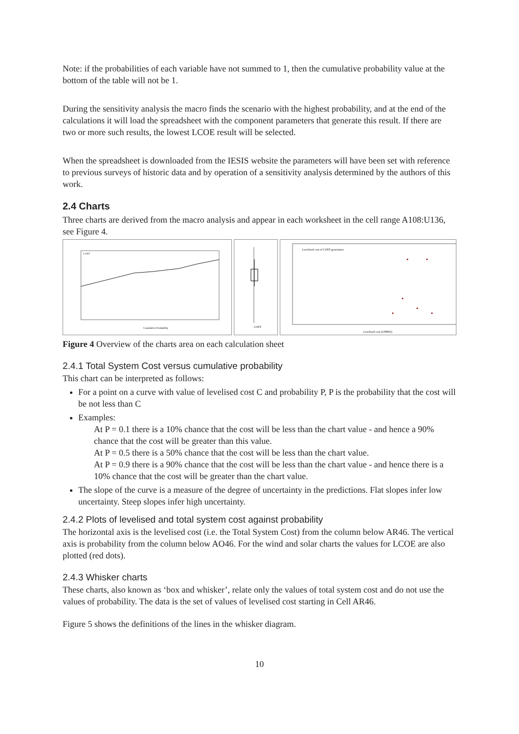Note: if the probabilities of each variable have not summed to 1, then the cumulative probability value at the bottom of the table will not be 1.
During the sensitivity analysis the macro finds the scenario with the highest probability, and at the end of the calculations it will load the spreadsheet with the component parameters that generate this result. If there are two or more such results, the lowest LCOE result will be selected.
When the spreadsheet is downloaded from the IESIS website the parameters will have been set with reference to previous surveys of historic data and by operation of a sensitivity analysis determined by the authors of this work.
2.4 Charts
Three charts are derived from the macro analysis and appear in each worksheet in the cell range A108:U136, see Figure 4.
Cumulative Probability
COST
COST
Levelised cost of COST generation
Levelised cost (£/MWh)
Figure 4 Overview of the charts area on each calculation sheet
2.4.1 Total System Cost versus cumulative probability
This chart can be interpreted as follows:
For a point on a curve with value of levelised cost C and probability P, P is the probability that the cost will be not less than C
Examples:
At P = 0.1 there is a 10% chance that the cost will be less than the chart value - and hence a 90% chance that the cost will be greater than this value.
At P = 0.5 there is a 50% chance that the cost will be less than the chart value.
At P = 0.9 there is a 90% chance that the cost will be less than the chart value - and hence there is a 10% chance that the cost will be greater than the chart value.
The slope of the curve is a measure of the degree of uncertainty in the predictions. Flat slopes infer low uncertainty. Steep slopes infer high uncertainty.
2.4.2 Plots of levelised and total system cost against probability
The horizontal axis is the levelised cost (i.e. the Total System Cost) from the column below AR46. The vertical axis is probability from the column below AO46. For the wind and solar charts the values for LCOE are also plotted (red dots).
2.4.3 Whisker charts
These charts, also known as ‘box and whisker’, relate only the values of total system cost and do not use the values of probability. The data is the set of values of levelised cost starting in Cell AR46.
Figure 5 shows the definitions of the lines in the whisker diagram.
10